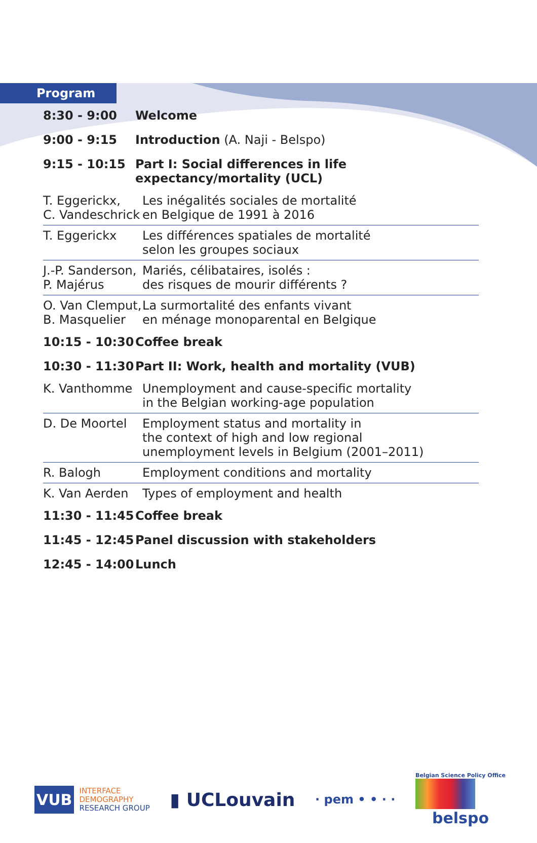Program
| 8:30 - 9:00 | Welcome | |
| 9:00 - 9:15 | Introduction (A. Naji - Belspo) | |
| 9:15 - 10:15 | Part I: Social differences in life expectancy/mortality (UCL) | |
| T. Eggerickx, C. Vandeschrick | | Les inégalités sociales de mortalité en Belgique de 1991 à 2016 |
| T. Eggerickx | | Les différences spatiales de mortalité selon les groupes sociaux |
| J.-P. Sanderson, P. Majérus | | Mariés, célibataires, isolés : des risques de mourir différents ? |
| O. Van Clemput, B. Masquelier | | La surmortalité des enfants vivant en ménage monoparental en Belgique |
| 10:15 - 10:30 | Coffee break | |
| 10:30 - 11:30 | Part II: Work, health and mortality (VUB) | |
| K. Vanthomme | | Unemployment and cause-specific mortality in the Belgian working-age population |
| D. De Moortel | | Employment status and mortality in the context of high and low regional unemployment levels in Belgium (2001–2011) |
| R. Balogh | | Employment conditions and mortality |
| K. Van Aerden | | Types of employment and health |
| 11:30 - 11:45 | Coffee break | |
| 11:45 - 12:45 | Panel discussion with stakeholders | |
| 12:45 - 14:00 | Lunch | |
VUB INTERFACE
DEMOGRAPHY
RESEARCH GROUP
▮ UCLouvain
· pem • • · ·
Belgian Science Policy Office
belspo